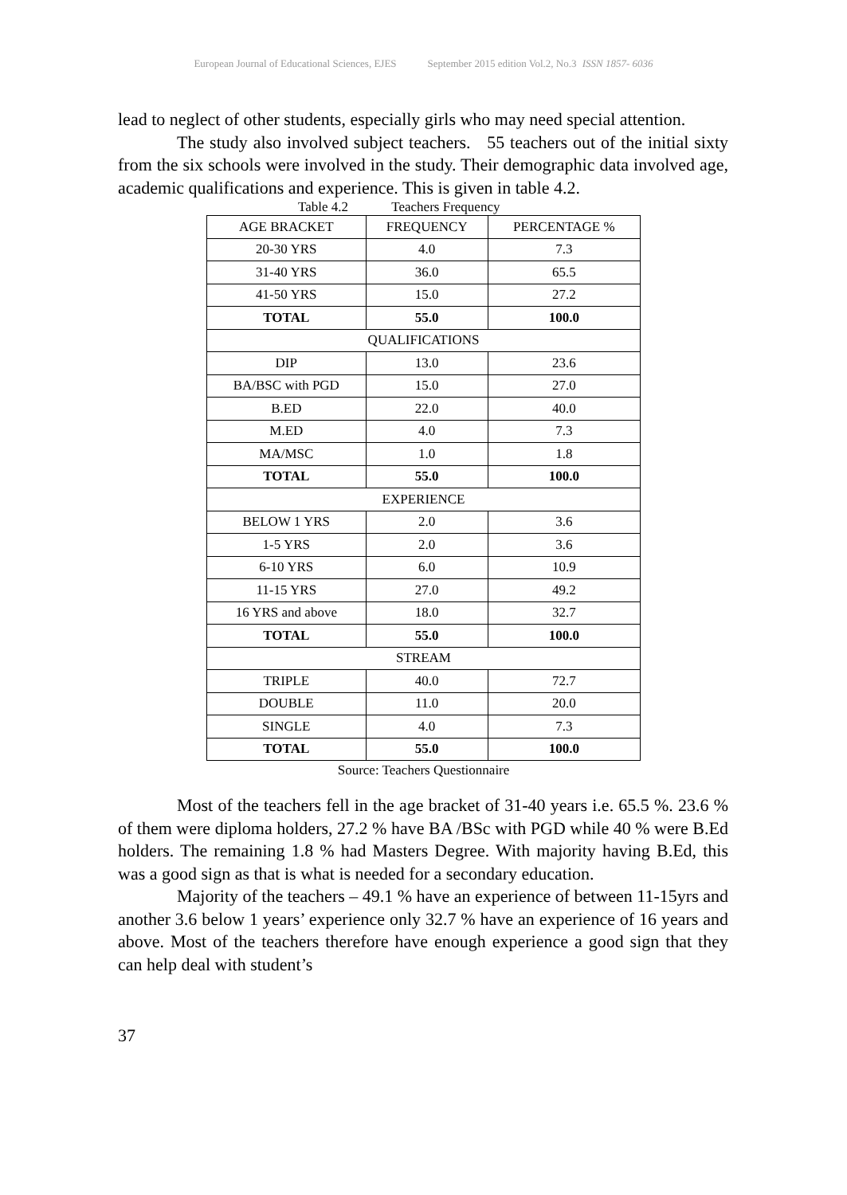European Journal of Educational Sciences, EJES September 2015 edition Vol.2, No.3 ISSN 1857- 6036
lead to neglect of other students, especially girls who may need special attention.
The study also involved subject teachers. 55 teachers out of the initial sixty from the six schools were involved in the study. Their demographic data involved age, academic qualifications and experience. This is given in table 4.2.
Table 4.2 Teachers Frequency
| AGE BRACKET | FREQUENCY | PERCENTAGE % |
| --- | --- | --- |
| 20-30 YRS | 4.0 | 7.3 |
| 31-40 YRS | 36.0 | 65.5 |
| 41-50 YRS | 15.0 | 27.2 |
| TOTAL | 55.0 | 100.0 |
| QUALIFICATIONS | | |
| DIP | 13.0 | 23.6 |
| BA/BSC with PGD | 15.0 | 27.0 |
| B.ED | 22.0 | 40.0 |
| M.ED | 4.0 | 7.3 |
| MA/MSC | 1.0 | 1.8 |
| TOTAL | 55.0 | 100.0 |
| EXPERIENCE | | |
| BELOW 1 YRS | 2.0 | 3.6 |
| 1-5 YRS | 2.0 | 3.6 |
| 6-10 YRS | 6.0 | 10.9 |
| 11-15 YRS | 27.0 | 49.2 |
| 16 YRS and above | 18.0 | 32.7 |
| TOTAL | 55.0 | 100.0 |
| STREAM | | |
| TRIPLE | 40.0 | 72.7 |
| DOUBLE | 11.0 | 20.0 |
| SINGLE | 4.0 | 7.3 |
| TOTAL | 55.0 | 100.0 |
Source: Teachers Questionnaire
Most of the teachers fell in the age bracket of 31-40 years i.e. 65.5 %. 23.6 % of them were diploma holders, 27.2 % have BA /BSc with PGD while 40 % were B.Ed holders. The remaining 1.8 % had Masters Degree. With majority having B.Ed, this was a good sign as that is what is needed for a secondary education.
Majority of the teachers – 49.1 % have an experience of between 11-15yrs and another 3.6 below 1 years’ experience only 32.7 % have an experience of 16 years and above. Most of the teachers therefore have enough experience a good sign that they can help deal with student’s
37